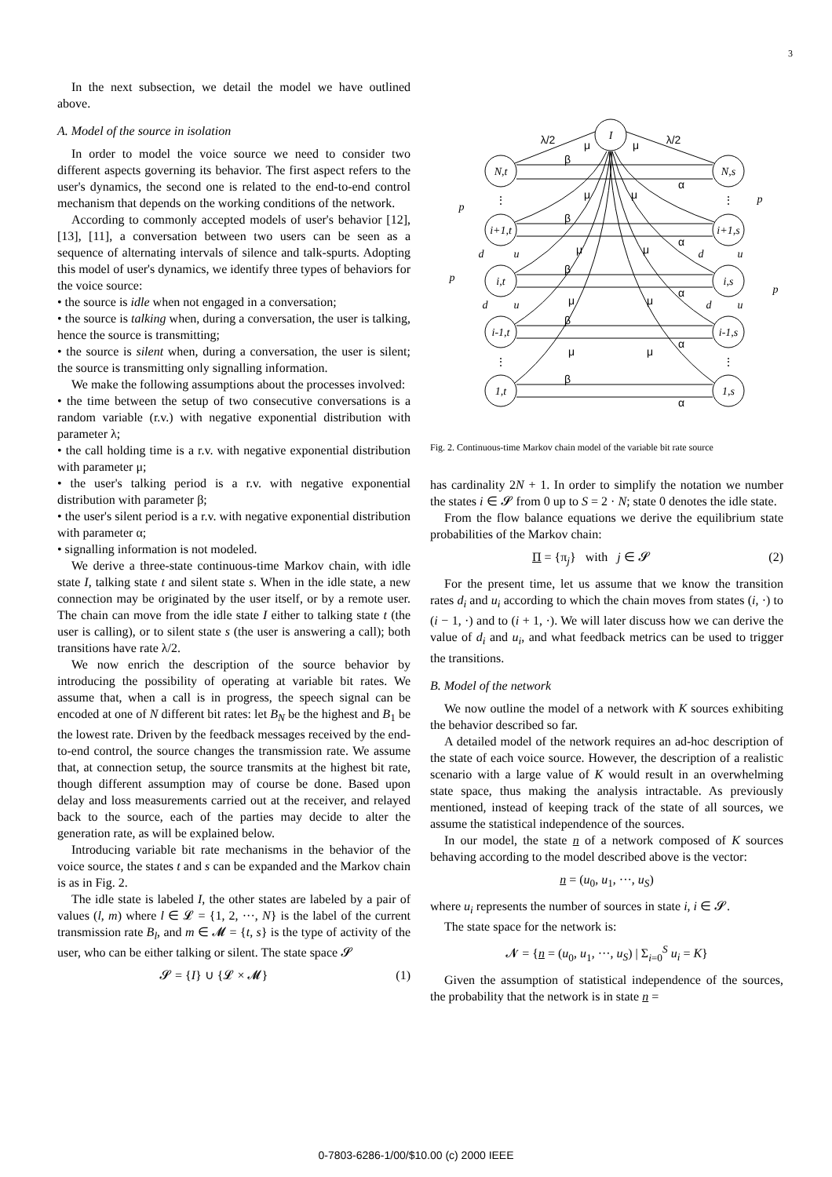3
In the next subsection, we detail the model we have outlined above.
A. Model of the source in isolation
In order to model the voice source we need to consider two different aspects governing its behavior. The first aspect refers to the user's dynamics, the second one is related to the end-to-end control mechanism that depends on the working conditions of the network.
According to commonly accepted models of user's behavior [12], [13], [11], a conversation between two users can be seen as a sequence of alternating intervals of silence and talk-spurts. Adopting this model of user's dynamics, we identify three types of behaviors for the voice source:
• the source is idle when not engaged in a conversation;
• the source is talking when, during a conversation, the user is talking, hence the source is transmitting;
• the source is silent when, during a conversation, the user is silent; the source is transmitting only signalling information.
We make the following assumptions about the processes involved:
• the time between the setup of two consecutive conversations is a random variable (r.v.) with negative exponential distribution with parameter λ;
• the call holding time is a r.v. with negative exponential distribution with parameter μ;
• the user's talking period is a r.v. with negative exponential distribution with parameter β;
• the user's silent period is a r.v. with negative exponential distribution with parameter α;
• signalling information is not modeled.
We derive a three-state continuous-time Markov chain, with idle state I, talking state t and silent state s. When in the idle state, a new connection may be originated by the user itself, or by a remote user. The chain can move from the idle state I either to talking state t (the user is calling), or to silent state s (the user is answering a call); both transitions have rate λ/2.
We now enrich the description of the source behavior by introducing the possibility of operating at variable bit rates. We assume that, when a call is in progress, the speech signal can be encoded at one of N different bit rates: let B<sub>N</sub> be the highest and B<sub>1</sub> be the lowest rate. Driven by the feedback messages received by the end-to-end control, the source changes the transmission rate. We assume that, at connection setup, the source transmits at the highest bit rate, though different assumption may of course be done. Based upon delay and loss measurements carried out at the receiver, and relayed back to the source, each of the parties may decide to alter the generation rate, as will be explained below.
Introducing variable bit rate mechanisms in the behavior of the voice source, the states t and s can be expanded and the Markov chain is as in Fig. 2.
The idle state is labeled I, the other states are labeled by a pair of values (l, m) where l ∈ 𝓛 = {1, 2, ···, N} is the label of the current transmission rate B<sub>l</sub>, and m ∈ 𝓜 = {t, s} is the type of activity of the user, who can be either talking or silent. The state space 𝓢
𝓢 = {I} ∪ {𝓛 × 𝓜} (1)
I
N,t
N,s
i+1,t
i+1,s
i,t
i,s
i-1,t
i-1,s
1,t
1,s
p
p
p
p
d
u
d
u
d
u
d
u
λ/2
λ/2
μ
μ
β
α
β
α
β
α
β
α
β
α
μ
μ
μ
μ
μ
μ
μ
μ
⋮
⋮
⋮
⋮
Fig. 2. Continuous-time Markov chain model of the variable bit rate source
has cardinality 2N + 1. In order to simplify the notation we number the states i ∈ 𝓢 from 0 up to S = 2 · N; state 0 denotes the idle state.
From the flow balance equations we derive the equilibrium state probabilities of the Markov chain:
Π = {π<sub>j</sub>} with j ∈ 𝓢 (2)
For the present time, let us assume that we know the transition rates d<sub>i</sub> and u<sub>i</sub> according to which the chain moves from states (i, ·) to (i − 1, ·) and to (i + 1, ·). We will later discuss how we can derive the value of d<sub>i</sub> and u<sub>i</sub>, and what feedback metrics can be used to trigger the transitions.
B. Model of the network
We now outline the model of a network with K sources exhibiting the behavior described so far.
A detailed model of the network requires an ad-hoc description of the state of each voice source. However, the description of a realistic scenario with a large value of K would result in an overwhelming state space, thus making the analysis intractable. As previously mentioned, instead of keeping track of the state of all sources, we assume the statistical independence of the sources.
In our model, the state n of a network composed of K sources behaving according to the model described above is the vector:
n = (u<sub>0</sub>, u<sub>1</sub>, ···, u<sub>S</sub>)
where u<sub>i</sub> represents the number of sources in state i, i ∈ 𝓢.
The state space for the network is:
𝓝 = {n = (u<sub>0</sub>, u<sub>1</sub>, ···, u<sub>S</sub>) | Σ<sub>i=0</sub><sup>S</sup> u<sub>i</sub> = K}
Given the assumption of statistical independence of the sources, the probability that the network is in state n =
0-7803-6286-1/00/$10.00 (c) 2000 IEEE